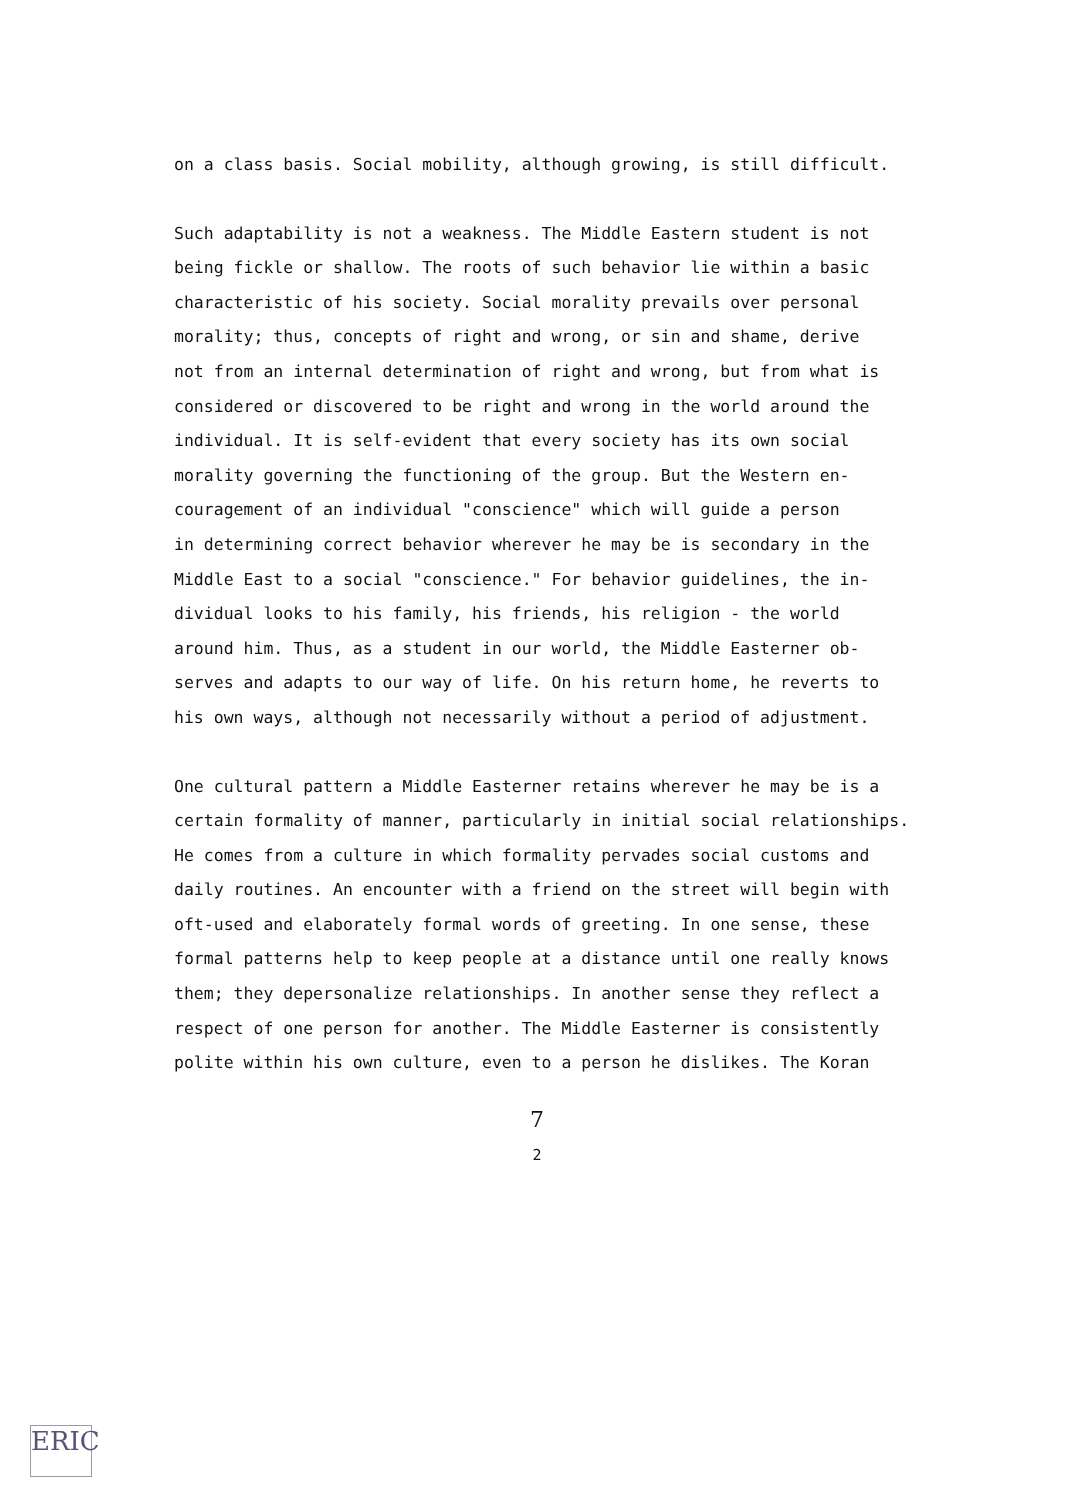on a class basis. Social mobility, although growing, is still difficult.
Such adaptability is not a weakness. The Middle Eastern student is not
being fickle or shallow. The roots of such behavior lie within a basic
characteristic of his society. Social morality prevails over personal
morality; thus, concepts of right and wrong, or sin and shame, derive
not from an internal determination of right and wrong, but from what is
considered or discovered to be right and wrong in the world around the
individual. It is self-evident that every society has its own social
morality governing the functioning of the group. But the Western en-
couragement of an individual "conscience" which will guide a person
in determining correct behavior wherever he may be is secondary in the
Middle East to a social "conscience." For behavior guidelines, the in-
dividual looks to his family, his friends, his religion - the world
around him. Thus, as a student in our world, the Middle Easterner ob-
serves and adapts to our way of life. On his return home, he reverts to
his own ways, although not necessarily without a period of adjustment.
One cultural pattern a Middle Easterner retains wherever he may be is a
certain formality of manner, particularly in initial social relationships.
He comes from a culture in which formality pervades social customs and
daily routines. An encounter with a friend on the street will begin with
oft-used and elaborately formal words of greeting. In one sense, these
formal patterns help to keep people at a distance until one really knows
them; they depersonalize relationships. In another sense they reflect a
respect of one person for another. The Middle Easterner is consistently
polite within his own culture, even to a person he dislikes. The Koran
7
2
ERIC